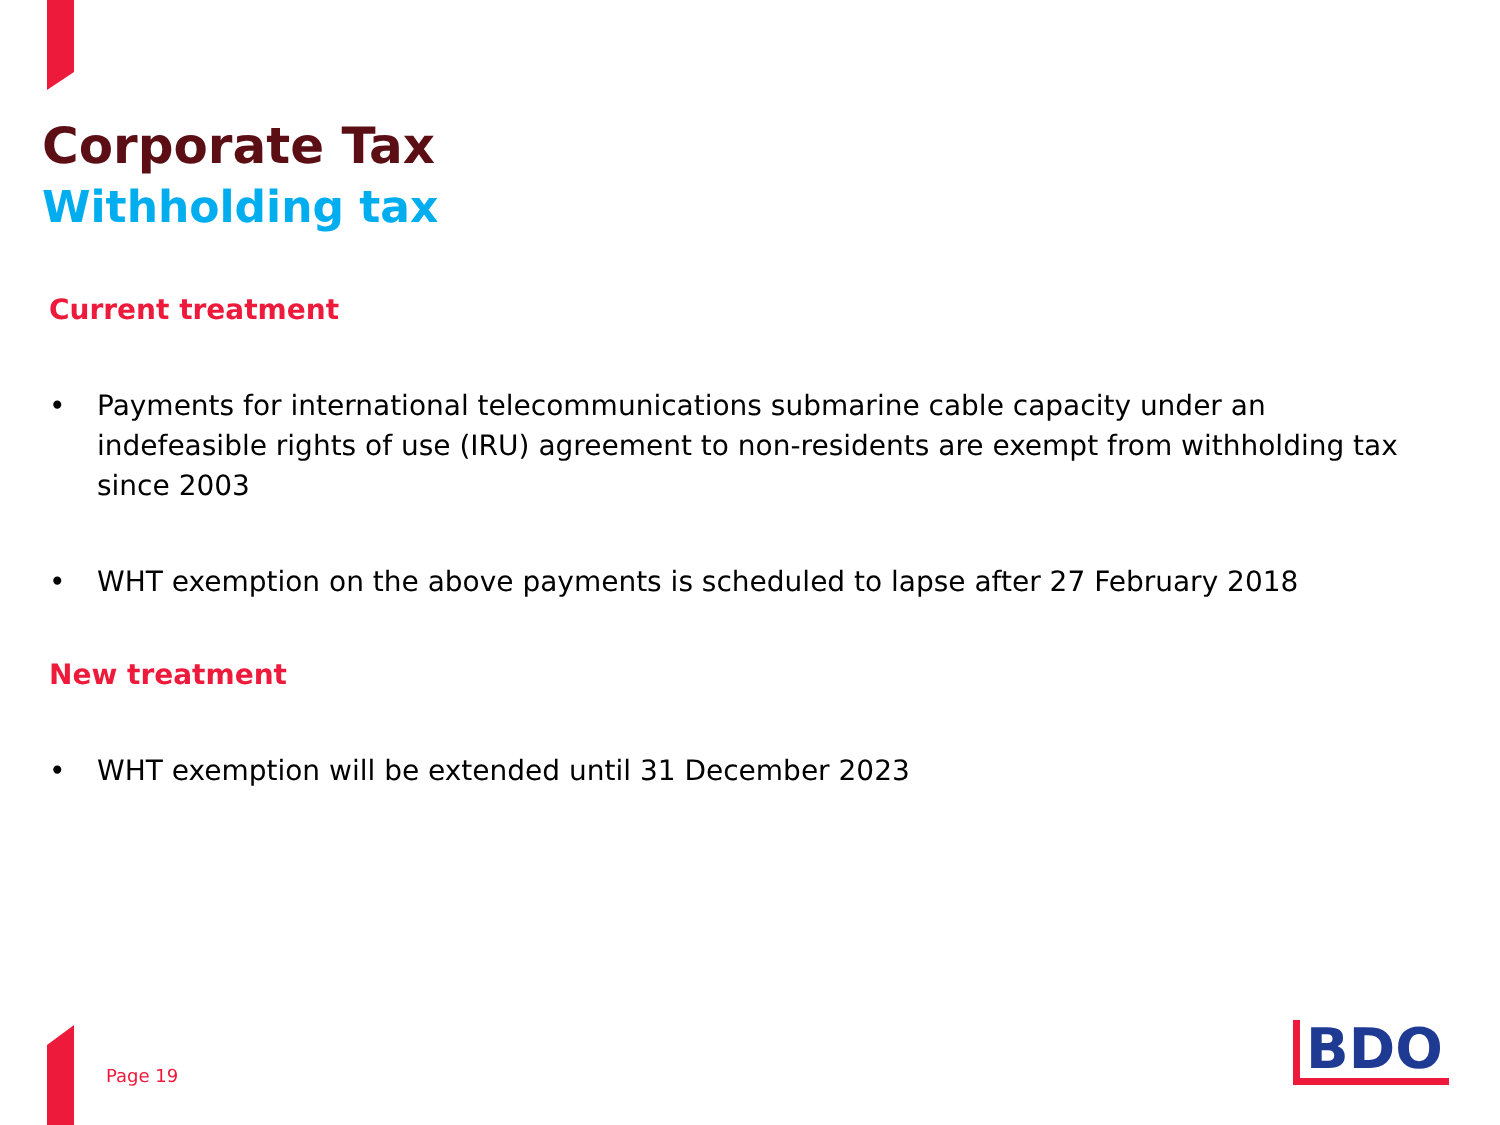Corporate Tax
Withholding tax
Current treatment
• Payments for international telecommunications submarine cable capacity under an indefeasible rights of use (IRU) agreement to non-residents are exempt from withholding tax since 2003
• WHT exemption on the above payments is scheduled to lapse after 27 February 2018
New treatment
• WHT exemption will be extended until 31 December 2023
Page 19 BDO